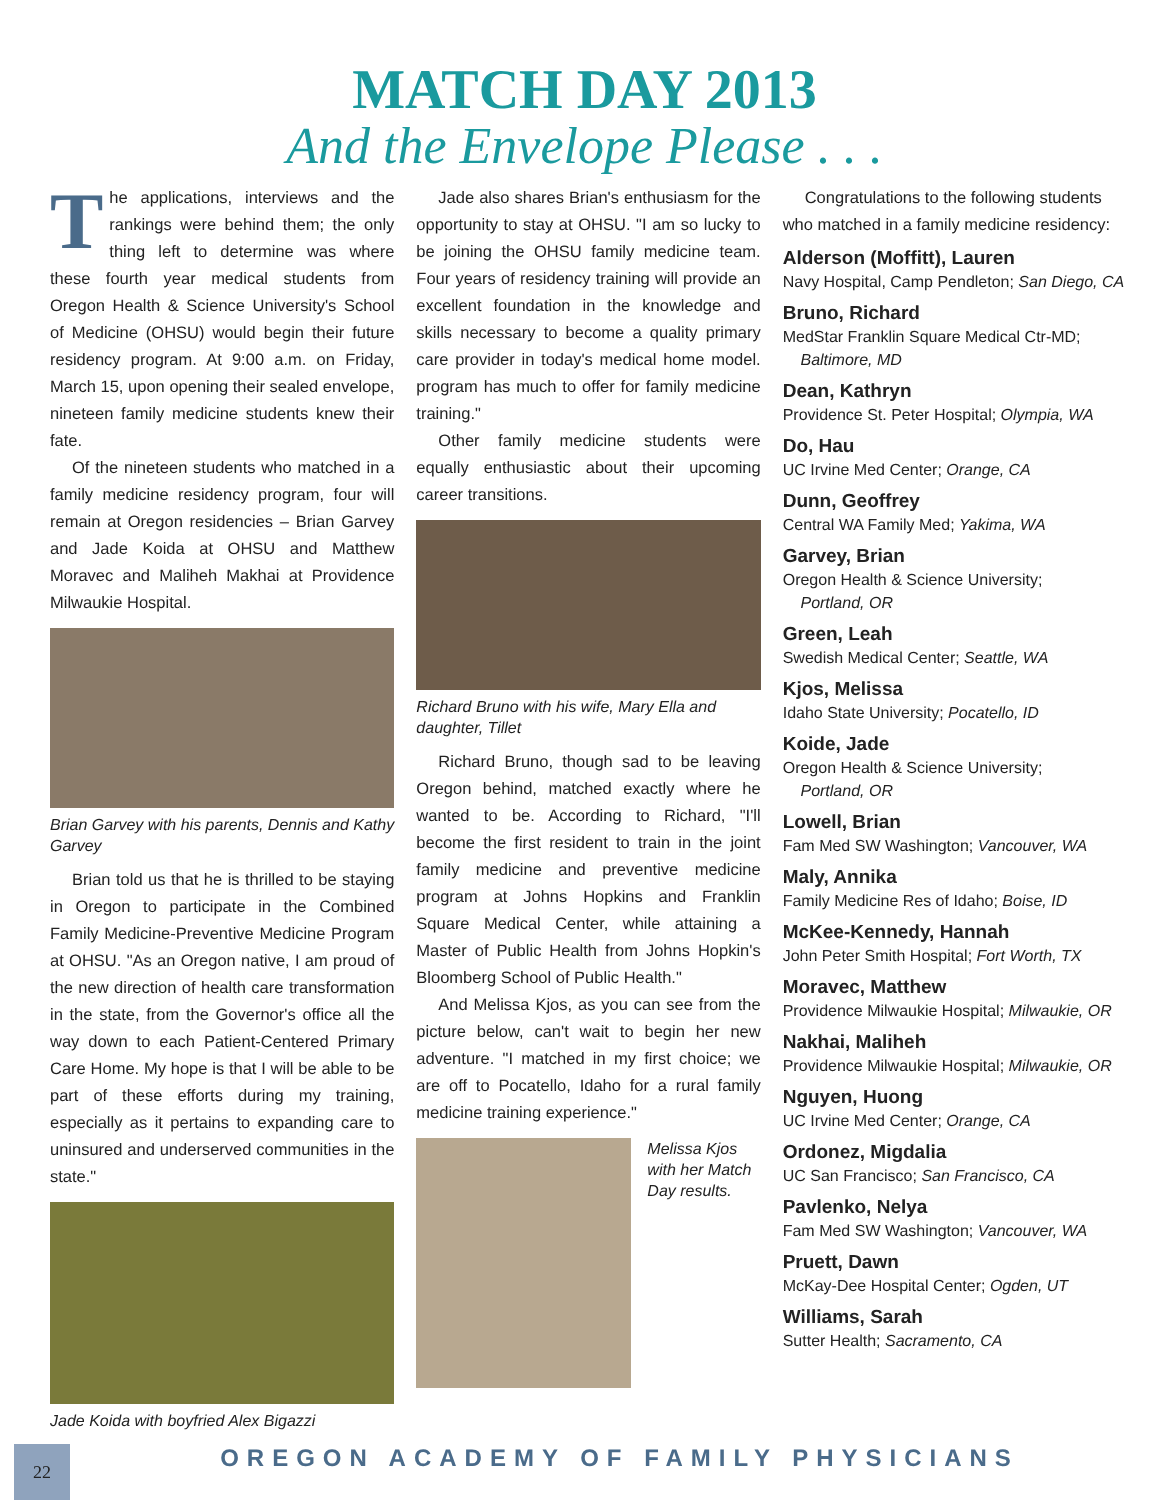MATCH DAY 2013
And the Envelope Please . . .
The applications, interviews and the rankings were behind them; the only thing left to determine was where these fourth year medical students from Oregon Health & Science University's School of Medicine (OHSU) would begin their future residency program. At 9:00 a.m. on Friday, March 15, upon opening their sealed envelope, nineteen family medicine students knew their fate.
Of the nineteen students who matched in a family medicine residency program, four will remain at Oregon residencies – Brian Garvey and Jade Koida at OHSU and Matthew Moravec and Maliheh Makhai at Providence Milwaukie Hospital.
Brian Garvey with his parents, Dennis and Kathy Garvey
Brian told us that he is thrilled to be staying in Oregon to participate in the Combined Family Medicine-Preventive Medicine Program at OHSU. "As an Oregon native, I am proud of the new direction of health care transformation in the state, from the Governor's office all the way down to each Patient-Centered Primary Care Home. My hope is that I will be able to be part of these efforts during my training, especially as it pertains to expanding care to uninsured and underserved communities in the state."
Jade Koida with boyfried Alex Bigazzi
Jade also shares Brian's enthusiasm for the opportunity to stay at OHSU. "I am so lucky to be joining the OHSU family medicine team. Four years of residency training will provide an excellent foundation in the knowledge and skills necessary to become a quality primary care provider in today's medical home model. program has much to offer for family medicine training."
Other family medicine students were equally enthusiastic about their upcoming career transitions.
Richard Bruno with his wife, Mary Ella and daughter, Tillet
Richard Bruno, though sad to be leaving Oregon behind, matched exactly where he wanted to be. According to Richard, "I'll become the first resident to train in the joint family medicine and preventive medicine program at Johns Hopkins and Franklin Square Medical Center, while attaining a Master of Public Health from Johns Hopkin's Bloomberg School of Public Health."
And Melissa Kjos, as you can see from the picture below, can't wait to begin her new adventure. "I matched in my first choice; we are off to Pocatello, Idaho for a rural family medicine training experience."
Melissa Kjos with her Match Day results.
Congratulations to the following students who matched in a family medicine residency:
Alderson (Moffitt), Lauren
Navy Hospital, Camp Pendleton; San Diego, CA
Bruno, Richard
MedStar Franklin Square Medical Ctr-MD;
Baltimore, MD
Dean, Kathryn
Providence St. Peter Hospital; Olympia, WA
Do, Hau
UC Irvine Med Center; Orange, CA
Dunn, Geoffrey
Central WA Family Med; Yakima, WA
Garvey, Brian
Oregon Health & Science University;
Portland, OR
Green, Leah
Swedish Medical Center; Seattle, WA
Kjos, Melissa
Idaho State University; Pocatello, ID
Koide, Jade
Oregon Health & Science University;
Portland, OR
Lowell, Brian
Fam Med SW Washington; Vancouver, WA
Maly, Annika
Family Medicine Res of Idaho; Boise, ID
McKee-Kennedy, Hannah
John Peter Smith Hospital; Fort Worth, TX
Moravec, Matthew
Providence Milwaukie Hospital; Milwaukie, OR
Nakhai, Maliheh
Providence Milwaukie Hospital; Milwaukie, OR
Nguyen, Huong
UC Irvine Med Center; Orange, CA
Ordonez, Migdalia
UC San Francisco; San Francisco, CA
Pavlenko, Nelya
Fam Med SW Washington; Vancouver, WA
Pruett, Dawn
McKay-Dee Hospital Center; Ogden, UT
Williams, Sarah
Sutter Health; Sacramento, CA
22
OREGON ACADEMY OF FAMILY PHYSICIANS